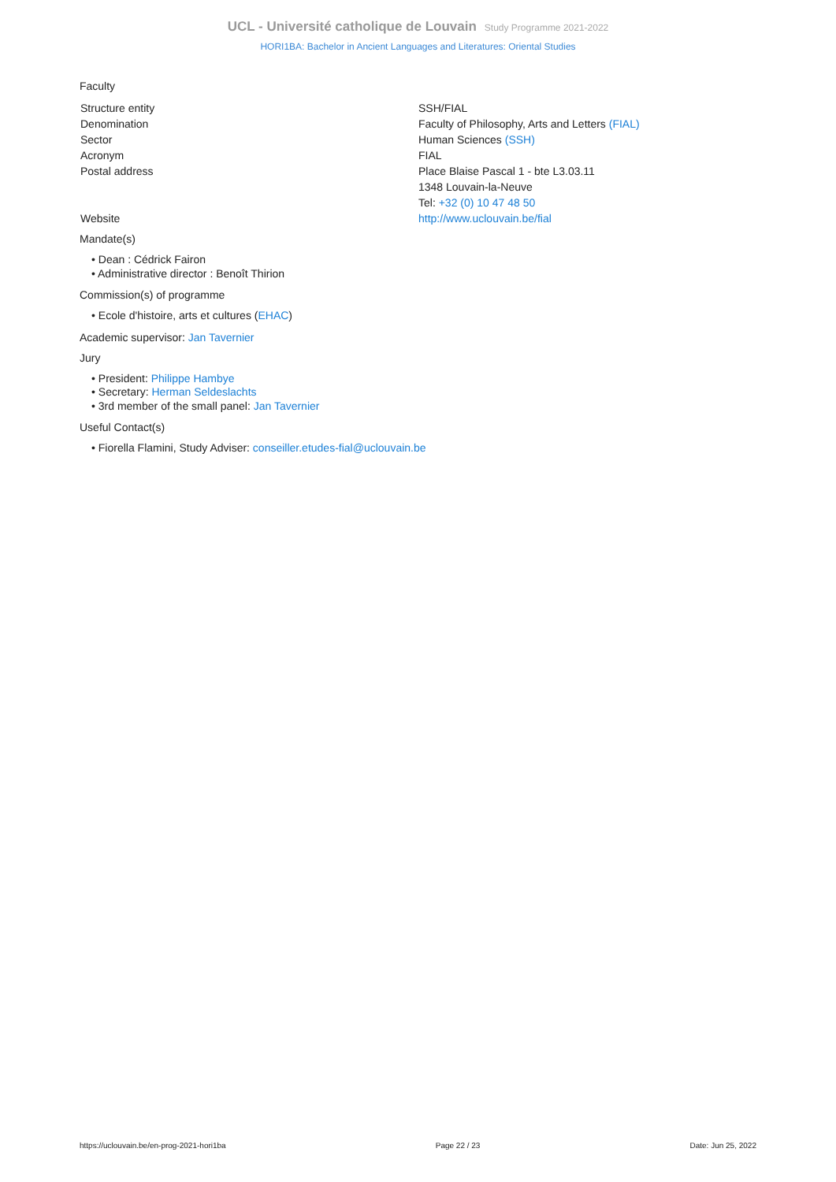UCL - Université catholique de Louvain Study Programme 2021-2022
HORI1BA: Bachelor in Ancient Languages and Literatures: Oriental Studies
Faculty
| Structure entity | SSH/FIAL |
| Denomination | Faculty of Philosophy, Arts and Letters (FIAL) |
| Sector | Human Sciences (SSH) |
| Acronym | FIAL |
| Postal address | Place Blaise Pascal 1 - bte L3.03.11 1348 Louvain-la-Neuve Tel: +32 (0) 10 47 48 50 |
| Website | http://www.uclouvain.be/fial |
Mandate(s)
• Dean : Cédrick Fairon
• Administrative director : Benoît Thirion
Commission(s) of programme
• Ecole d'histoire, arts et cultures (EHAC)
Academic supervisor: Jan Tavernier
Jury
• President: Philippe Hambye
• Secretary: Herman Seldeslachts
• 3rd member of the small panel: Jan Tavernier
Useful Contact(s)
• Fiorella Flamini, Study Adviser: conseiller.etudes-fial@uclouvain.be
https://uclouvain.be/en-prog-2021-hori1ba Page 22 / 23 Date: Jun 25, 2022